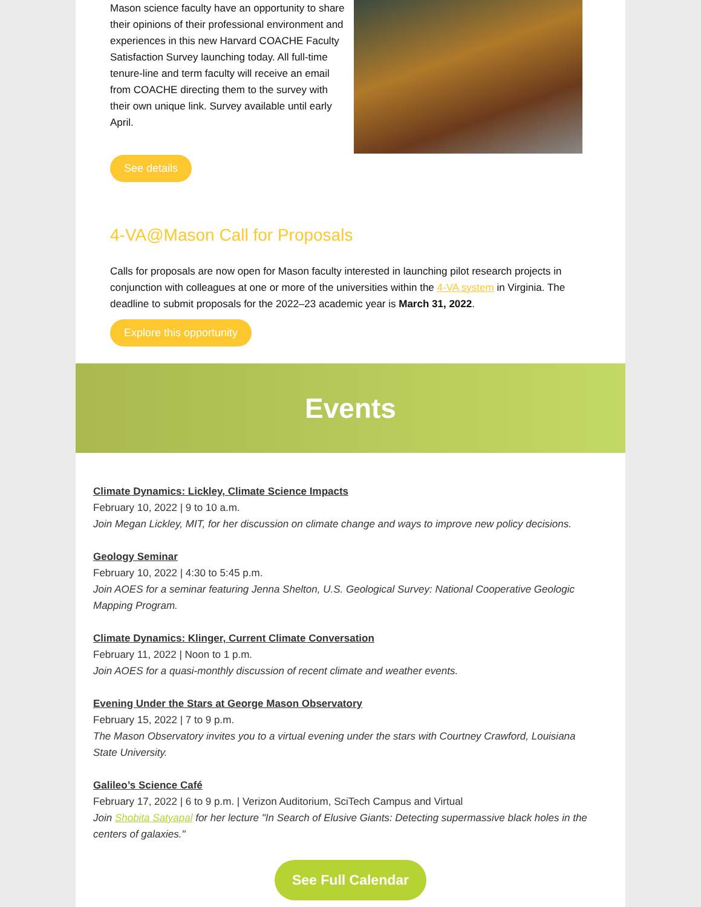Mason science faculty have an opportunity to share their opinions of their professional environment and experiences in this new Harvard COACHE Faculty Satisfaction Survey launching today. All full-time tenure-line and term faculty will receive an email from COACHE directing them to the survey with their own unique link. Survey available until early April.
See details
4-VA@Mason Call for Proposals
Calls for proposals are now open for Mason faculty interested in launching pilot research projects in conjunction with colleagues at one or more of the universities within the 4-VA system in Virginia. The deadline to submit proposals for the 2022–23 academic year is March 31, 2022.
Explore this opportunity
Events
Climate Dynamics: Lickley, Climate Science Impacts
February 10, 2022 | 9 to 10 a.m.
Join Megan Lickley, MIT, for her discussion on climate change and ways to improve new policy decisions.
Geology Seminar
February 10, 2022 | 4:30 to 5:45 p.m.
Join AOES for a seminar featuring Jenna Shelton, U.S. Geological Survey: National Cooperative Geologic Mapping Program.
Climate Dynamics: Klinger, Current Climate Conversation
February 11, 2022 | Noon to 1 p.m.
Join AOES for a quasi-monthly discussion of recent climate and weather events.
Evening Under the Stars at George Mason Observatory
February 15, 2022 | 7 to 9 p.m.
The Mason Observatory invites you to a virtual evening under the stars with Courtney Crawford, Louisiana State University.
Galileo’s Science Café
February 17, 2022 | 6 to 9 p.m. | Verizon Auditorium, SciTech Campus and Virtual
Join Shobita Satyapal for her lecture "In Search of Elusive Giants: Detecting supermassive black holes in the centers of galaxies."
See Full Calendar